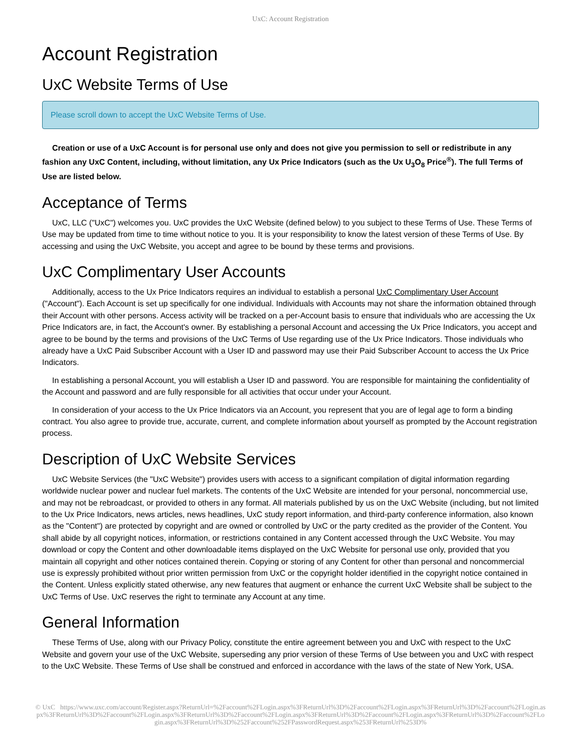UxC: Account Registration
Account Registration
UxC Website Terms of Use
Please scroll down to accept the UxC Website Terms of Use.
Creation or use of a UxC Account is for personal use only and does not give you permission to sell or redistribute in any fashion any UxC Content, including, without limitation, any Ux Price Indicators (such as the Ux U<sub>3</sub>O<sub>8</sub> Price<sup>®</sup>). The full Terms of Use are listed below.
Acceptance of Terms
UxC, LLC ("UxC") welcomes you. UxC provides the UxC Website (defined below) to you subject to these Terms of Use. These Terms of Use may be updated from time to time without notice to you. It is your responsibility to know the latest version of these Terms of Use. By accessing and using the UxC Website, you accept and agree to be bound by these terms and provisions.
UxC Complimentary User Accounts
Additionally, access to the Ux Price Indicators requires an individual to establish a personal UxC Complimentary User Account ("Account"). Each Account is set up specifically for one individual. Individuals with Accounts may not share the information obtained through their Account with other persons. Access activity will be tracked on a per-Account basis to ensure that individuals who are accessing the Ux Price Indicators are, in fact, the Account's owner. By establishing a personal Account and accessing the Ux Price Indicators, you accept and agree to be bound by the terms and provisions of the UxC Terms of Use regarding use of the Ux Price Indicators. Those individuals who already have a UxC Paid Subscriber Account with a User ID and password may use their Paid Subscriber Account to access the Ux Price Indicators.
In establishing a personal Account, you will establish a User ID and password. You are responsible for maintaining the confidentiality of the Account and password and are fully responsible for all activities that occur under your Account.
In consideration of your access to the Ux Price Indicators via an Account, you represent that you are of legal age to form a binding contract. You also agree to provide true, accurate, current, and complete information about yourself as prompted by the Account registration process.
Description of UxC Website Services
UxC Website Services (the "UxC Website") provides users with access to a significant compilation of digital information regarding worldwide nuclear power and nuclear fuel markets. The contents of the UxC Website are intended for your personal, noncommercial use, and may not be rebroadcast, or provided to others in any format. All materials published by us on the UxC Website (including, but not limited to the Ux Price Indicators, news articles, news headlines, UxC study report information, and third-party conference information, also known as the "Content") are protected by copyright and are owned or controlled by UxC or the party credited as the provider of the Content. You shall abide by all copyright notices, information, or restrictions contained in any Content accessed through the UxC Website. You may download or copy the Content and other downloadable items displayed on the UxC Website for personal use only, provided that you maintain all copyright and other notices contained therein. Copying or storing of any Content for other than personal and noncommercial use is expressly prohibited without prior written permission from UxC or the copyright holder identified in the copyright notice contained in the Content. Unless explicitly stated otherwise, any new features that augment or enhance the current UxC Website shall be subject to the UxC Terms of Use. UxC reserves the right to terminate any Account at any time.
General Information
These Terms of Use, along with our Privacy Policy, constitute the entire agreement between you and UxC with respect to the UxC Website and govern your use of the UxC Website, superseding any prior version of these Terms of Use between you and UxC with respect to the UxC Website. These Terms of Use shall be construed and enforced in accordance with the laws of the state of New York, USA.
© UxC https://www.uxc.com/account/Register.aspx?ReturnUrl=%2Faccount%2FLogin.aspx%3FReturnUrl%3D%2Faccount%2FLogin.aspx%3FReturnUrl%3D%2Faccount%2FLogin.aspx%3FReturnUrl%3D%2Faccount%2FLogin.aspx%3FReturnUrl%3D%2Faccount%2FLogin.aspx%3FReturnUrl%3D%2Faccount%2FLogin.aspx%3FReturnUrl%3D%2Faccount%2FLogin.aspx%3FReturnUrl%3D%252Faccount%252FPasswordRequest.aspx%253FReturnUrl%253D%